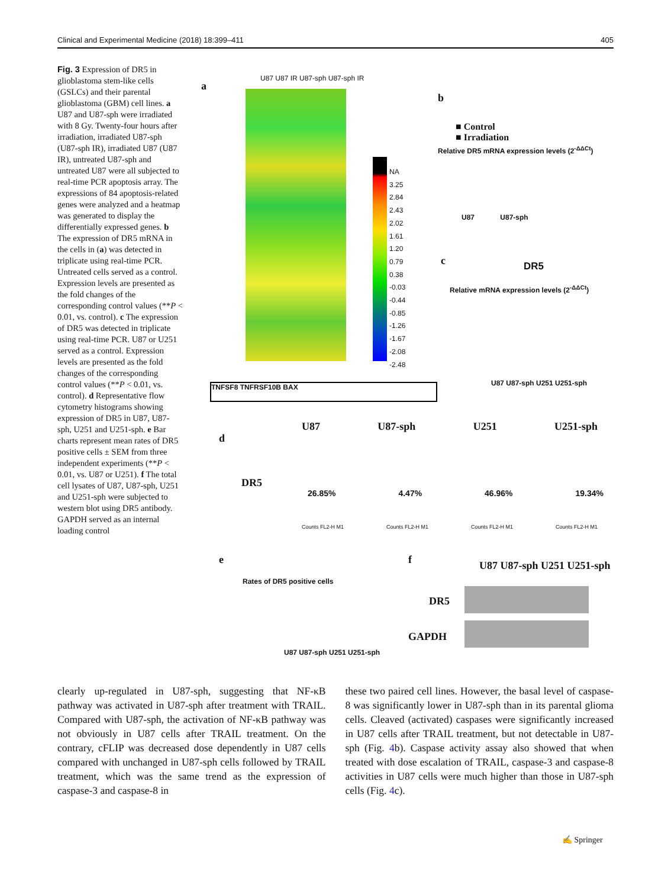Clinical and Experimental Medicine (2018) 18:399–411 405
Fig. 3 Expression of DR5 in glioblastoma stem-like cells (GSLCs) and their parental glioblastoma (GBM) cell lines. a U87 and U87-sph were irradiated with 8 Gy. Twenty-four hours after irradiation, irradiated U87-sph (U87-sph IR), irradiated U87 (U87 IR), untreated U87-sph and untreated U87 were all subjected to real-time PCR apoptosis array. The expressions of 84 apoptosis-related genes were analyzed and a heatmap was generated to display the differentially expressed genes. b The expression of DR5 mRNA in the cells in (a) was detected in triplicate using real-time PCR. Untreated cells served as a control. Expression levels are presented as the fold changes of the corresponding control values (**P < 0.01, vs. control). c The expression of DR5 was detected in triplicate using real-time PCR. U87 or U251 served as a control. Expression levels are presented as the fold changes of the corresponding control values (**P < 0.01, vs. control). d Representative flow cytometry histograms showing expression of DR5 in U87, U87-sph, U251 and U251-sph. e Bar charts represent mean rates of DR5 positive cells ± SEM from three independent experiments (**P < 0.01, vs. U87 or U251). f The total cell lysates of U87, U87-sph, U251 and U251-sph were subjected to western blot using DR5 antibody. GAPDH served as an internal loading control
a
U87 U87 IR U87-sph U87-sph IR
NA
3.25
2.84
2.43
2.02
1.61
1.20
0.79
0.38
-0.03
-0.44
-0.85
-1.26
-1.67
-2.08
-2.48
TNFSF8 TNFRSF10B BAX
b
■ Control
■ Irradiation
U87 U87-sph
Relative DR5 mRNA expression levels (2<sup>-ΔΔCt</sup>)
c DR5
Relative mRNA expression levels (2<sup>-ΔΔCt</sup>)
U87 U87-sph U251 U251-sph
d
U87 U87-sph U251 U251-sph
DR5
26.85% 4.47% 46.96% 19.34%
Counts FL2-H M1 Counts FL2-H M1 Counts FL2-H M1 Counts FL2-H M1
e
Rates of DR5 positive cells
U87 U87-sph U251 U251-sph
f U87 U87-sph U251 U251-sph
DR5
GAPDH
clearly up-regulated in U87-sph, suggesting that NF-κB pathway was activated in U87-sph after treatment with TRAIL. Compared with U87-sph, the activation of NF-κB pathway was not obviously in U87 cells after TRAIL treatment. On the contrary, cFLIP was decreased dose dependently in U87 cells compared with unchanged in U87-sph cells followed by TRAIL treatment, which was the same trend as the expression of caspase-3 and caspase-8 in
these two paired cell lines. However, the basal level of caspase-8 was significantly lower in U87-sph than in its parental glioma cells. Cleaved (activated) caspases were significantly increased in U87 cells after TRAIL treatment, but not detectable in U87-sph (Fig. 4b). Caspase activity assay also showed that when treated with dose escalation of TRAIL, caspase-3 and caspase-8 activities in U87 cells were much higher than those in U87-sph cells (Fig. 4c).
✍ Springer